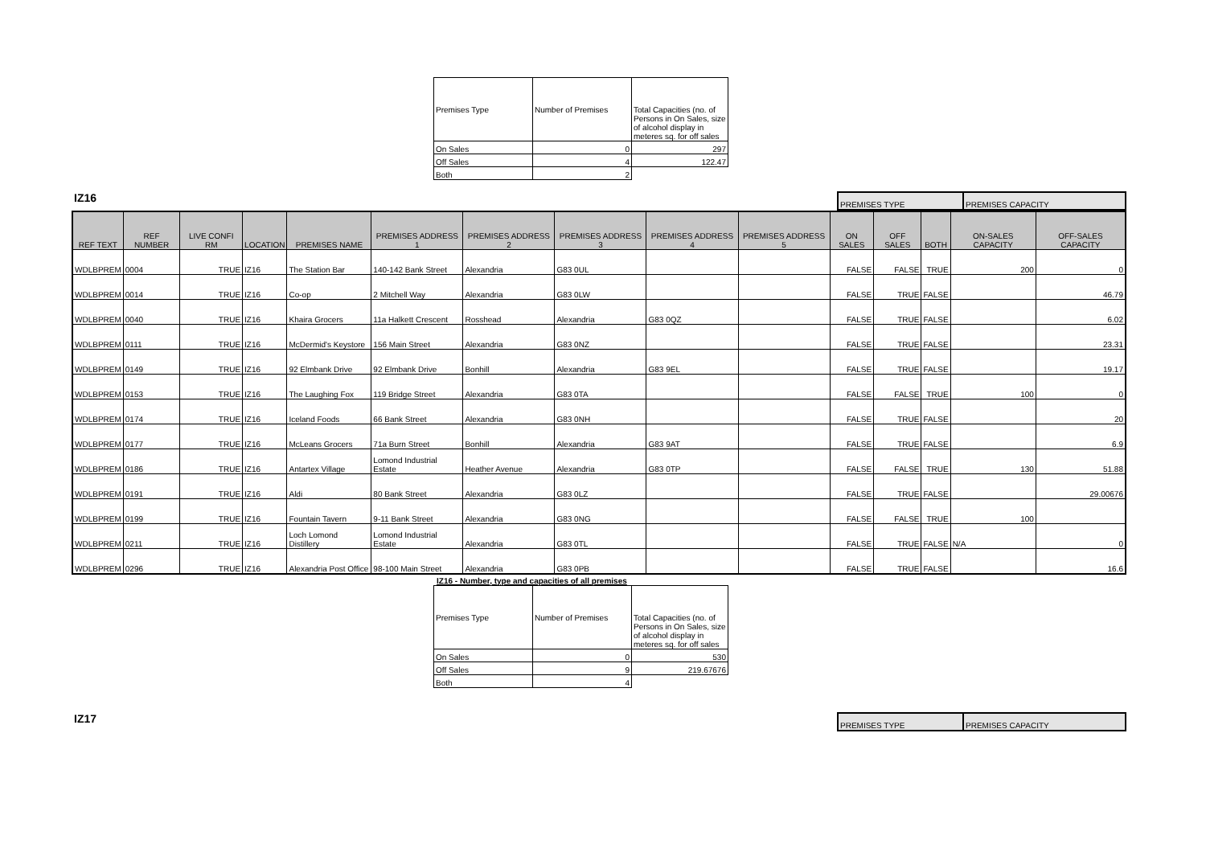| Premises Type | Number of Premises | Total Capacities (no. of Persons in On Sales, size of alcohol display in meteres sq. for off sales |
| On Sales | 0 | 297 |
| Off Sales | 4 | 122.47 |
| Both | 2 | |
IZ16
| PREMISES TYPE | PREMISES CAPACITY |
| REF TEXT | REF NUMBER | LIVE CONFI RM | LOCATION | PREMISES NAME | PREMISES ADDRESS 1 | PREMISES ADDRESS 2 | PREMISES ADDRESS 3 | PREMISES ADDRESS 4 | PREMISES ADDRESS 5 | ON SALES | OFF SALES | BOTH | ON-SALES CAPACITY | OFF-SALES CAPACITY |
| --- | --- | --- | --- | --- | --- | --- | --- | --- | --- | --- | --- | --- | --- | --- |
| WDLBPREM | 0004 | TRUE | IZ16 | The Station Bar | 140-142 Bank Street | Alexandria | G83 0UL | | | FALSE | FALSE | TRUE | 200 | 0 |
| WDLBPREM | 0014 | TRUE | IZ16 | Co-op | 2 Mitchell Way | Alexandria | G83 0LW | | | FALSE | TRUE | FALSE | | 46.79 |
| WDLBPREM | 0040 | TRUE | IZ16 | Khaira Grocers | 11a Halkett Crescent | Rosshead | Alexandria | G83 0QZ | | FALSE | TRUE | FALSE | | 6.02 |
| WDLBPREM | 0111 | TRUE | IZ16 | McDermid's Keystore | 156 Main Street | Alexandria | G83 0NZ | | | FALSE | TRUE | FALSE | | 23.31 |
| WDLBPREM | 0149 | TRUE | IZ16 | 92 Elmbank Drive | 92 Elmbank Drive | Bonhill | Alexandria | G83 9EL | | FALSE | TRUE | FALSE | | 19.17 |
| WDLBPREM | 0153 | TRUE | IZ16 | The Laughing Fox | 119 Bridge Street | Alexandria | G83 0TA | | | FALSE | FALSE | TRUE | 100 | 0 |
| WDLBPREM | 0174 | TRUE | IZ16 | Iceland Foods | 66 Bank Street | Alexandria | G83 0NH | | | FALSE | TRUE | FALSE | | 20 |
| WDLBPREM | 0177 | TRUE | IZ16 | McLeans Grocers | 71a Burn Street | Bonhill | Alexandria | G83 9AT | | FALSE | TRUE | FALSE | | 6.9 |
| WDLBPREM | 0186 | TRUE | IZ16 | Antartex Village | Lomond Industrial Estate | Heather Avenue | Alexandria | G83 0TP | | FALSE | FALSE | TRUE | 130 | 51.88 |
| WDLBPREM | 0191 | TRUE | IZ16 | Aldi | 80 Bank Street | Alexandria | G83 0LZ | | | FALSE | TRUE | FALSE | | 29.00676 |
| WDLBPREM | 0199 | TRUE | IZ16 | Fountain Tavern | 9-11 Bank Street | Alexandria | G83 0NG | | | FALSE | FALSE | TRUE | 100 | |
| WDLBPREM | 0211 | TRUE | IZ16 | Loch Lomond Distillery | Lomond Industrial Estate | Alexandria | G83 0TL | | | FALSE | TRUE | FALSE | N/A | 0 |
| WDLBPREM | 0296 | TRUE | IZ16 | Alexandria Post Office | 98-100 Main Street | Alexandria | G83 0PB | | | FALSE | TRUE | FALSE | | 16.6 |
IZ16 - Number, type and capacities of all premises
| Premises Type | Number of Premises | Total Capacities (no. of Persons in On Sales, size of alcohol display in meteres sq. for off sales |
| On Sales | 0 | 530 |
| Off Sales | 9 | 219.67676 |
| Both | 4 | |
IZ17
| PREMISES TYPE | PREMISES CAPACITY |